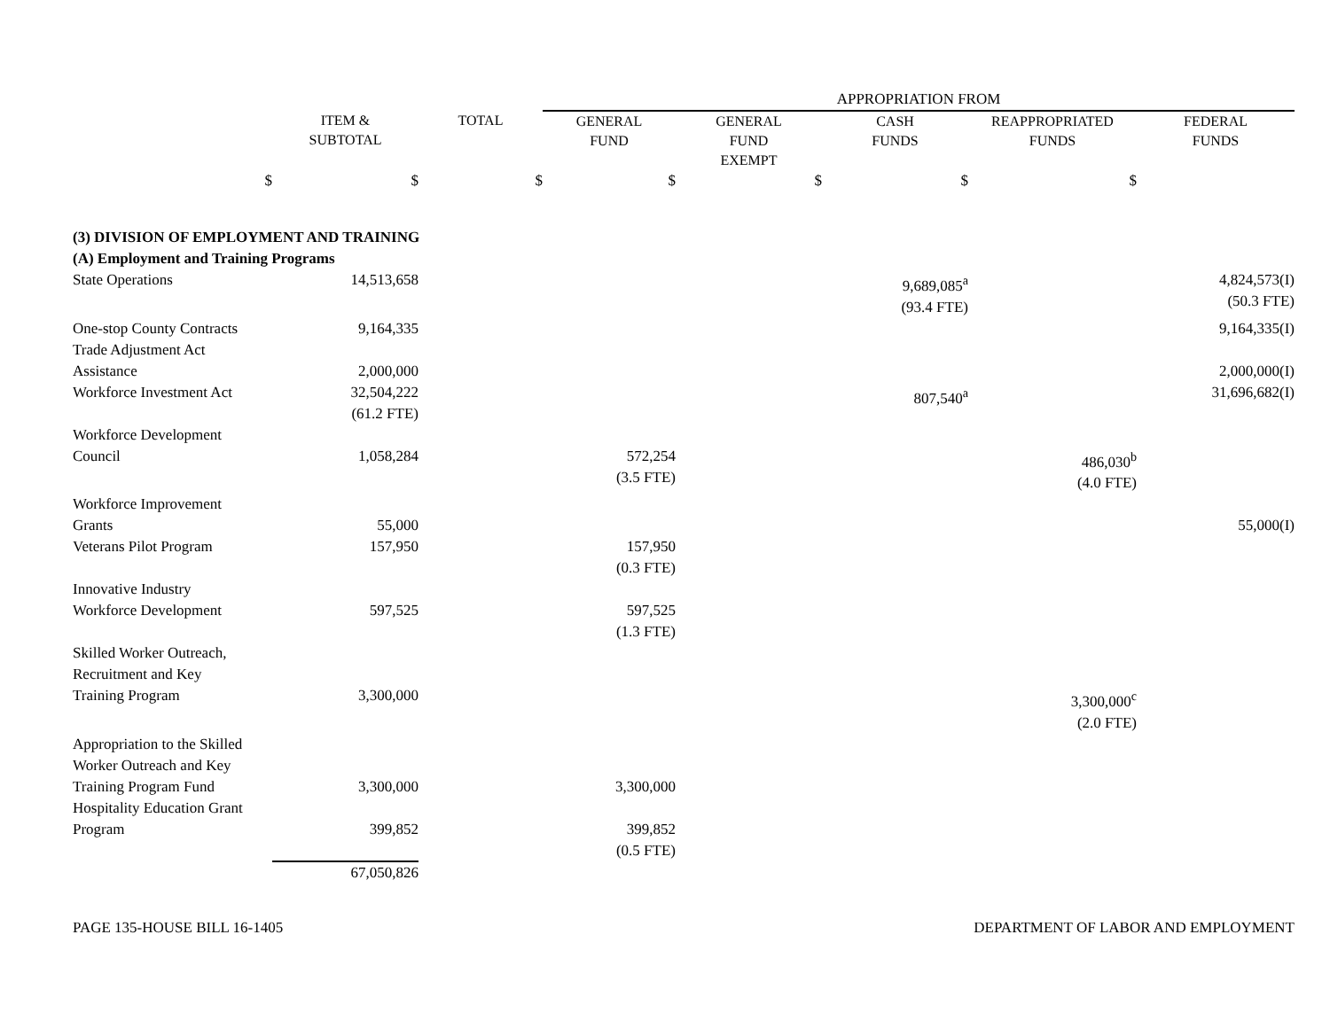| | | | APPROPRIATION FROM | | | | |
| | ITEM & SUBTOTAL | TOTAL | GENERAL FUND | GENERAL FUND EXEMPT | CASH FUNDS | REAPPROPRIATED FUNDS | FEDERAL FUNDS |
| $ | $ | $ | $ | $ | $ | $ | |
| (3) DIVISION OF EMPLOYMENT AND TRAINING | | | | | | | |
| (A) Employment and Training Programs | | | | | | | |
| State Operations | 14,513,658 | | | | 9,689,085<sup>a</sup> (93.4 FTE) | | 4,824,573(I) (50.3 FTE) |
| One-stop County Contracts | 9,164,335 | | | | | | 9,164,335(I) |
| Trade Adjustment Act Assistance | 2,000,000 | | | | | | 2,000,000(I) |
| Workforce Investment Act | 32,504,222 (61.2 FTE) | | | | 807,540<sup>a</sup> | | 31,696,682(I) |
| Workforce Development Council | 1,058,284 | | 572,254 (3.5 FTE) | | | 486,030<sup>b</sup> (4.0 FTE) | |
| Workforce Improvement Grants | 55,000 | | | | | | 55,000(I) |
| Veterans Pilot Program | 157,950 | | 157,950 (0.3 FTE) | | | | |
| Innovative Industry Workforce Development | 597,525 | | 597,525 (1.3 FTE) | | | | |
| Skilled Worker Outreach, Recruitment and Key Training Program | 3,300,000 | | | | | 3,300,000<sup>c</sup> (2.0 FTE) | |
| Appropriation to the Skilled Worker Outreach and Key Training Program Fund | 3,300,000 | | 3,300,000 | | | | |
| Hospitality Education Grant Program | 399,852 | | 399,852 (0.5 FTE) | | | | |
| | 67,050,826 | | | | | | |
PAGE 135-HOUSE BILL 16-1405 DEPARTMENT OF LABOR AND EMPLOYMENT